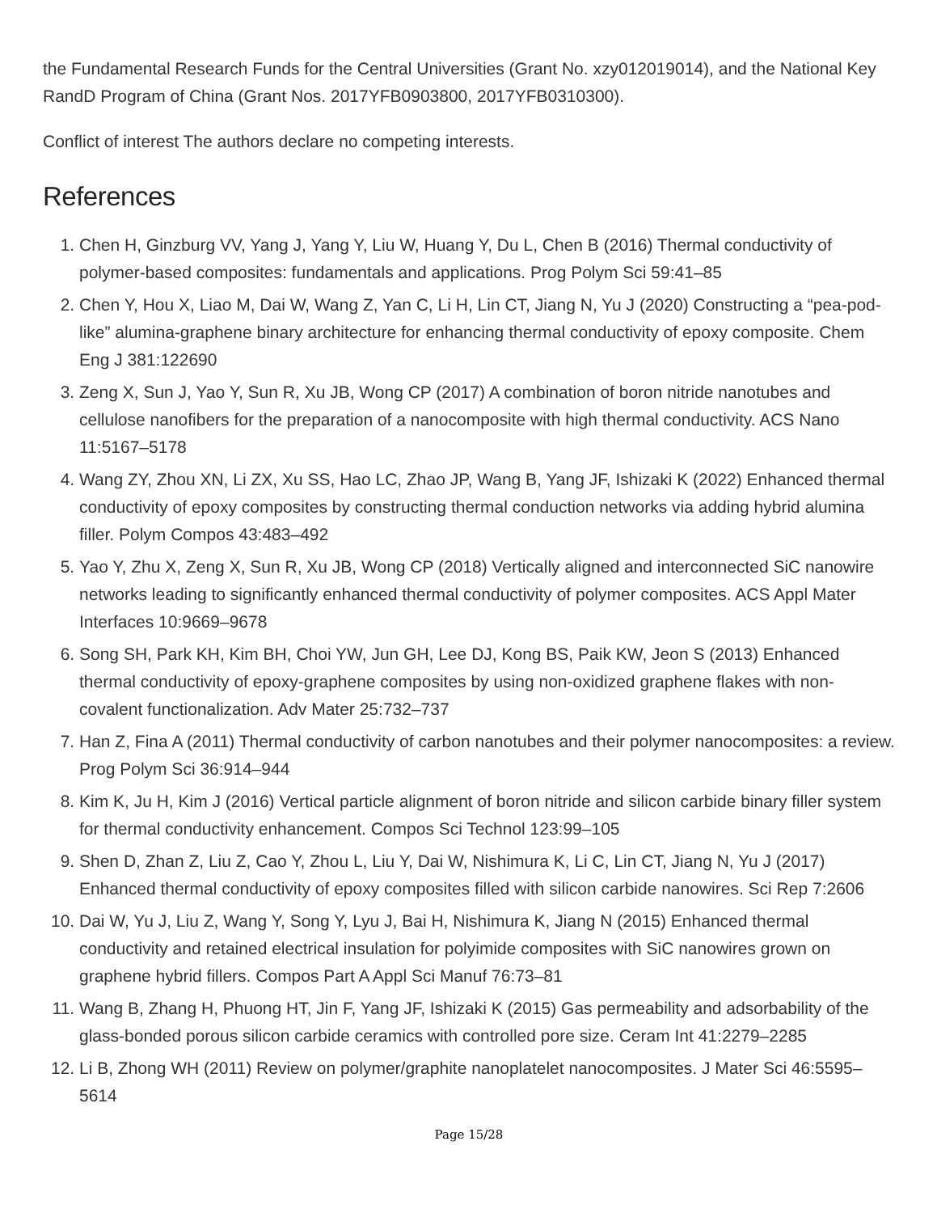the Fundamental Research Funds for the Central Universities (Grant No. xzy012019014), and the National Key RandD Program of China (Grant Nos. 2017YFB0903800, 2017YFB0310300).
Conflict of interest The authors declare no competing interests.
References
1. Chen H, Ginzburg VV, Yang J, Yang Y, Liu W, Huang Y, Du L, Chen B (2016) Thermal conductivity of polymer-based composites: fundamentals and applications. Prog Polym Sci 59:41–85
2. Chen Y, Hou X, Liao M, Dai W, Wang Z, Yan C, Li H, Lin CT, Jiang N, Yu J (2020) Constructing a “pea-pod-like” alumina-graphene binary architecture for enhancing thermal conductivity of epoxy composite. Chem Eng J 381:122690
3. Zeng X, Sun J, Yao Y, Sun R, Xu JB, Wong CP (2017) A combination of boron nitride nanotubes and cellulose nanofibers for the preparation of a nanocomposite with high thermal conductivity. ACS Nano 11:5167–5178
4. Wang ZY, Zhou XN, Li ZX, Xu SS, Hao LC, Zhao JP, Wang B, Yang JF, Ishizaki K (2022) Enhanced thermal conductivity of epoxy composites by constructing thermal conduction networks via adding hybrid alumina filler. Polym Compos 43:483–492
5. Yao Y, Zhu X, Zeng X, Sun R, Xu JB, Wong CP (2018) Vertically aligned and interconnected SiC nanowire networks leading to significantly enhanced thermal conductivity of polymer composites. ACS Appl Mater Interfaces 10:9669–9678
6. Song SH, Park KH, Kim BH, Choi YW, Jun GH, Lee DJ, Kong BS, Paik KW, Jeon S (2013) Enhanced thermal conductivity of epoxy-graphene composites by using non-oxidized graphene flakes with non-covalent functionalization. Adv Mater 25:732–737
7. Han Z, Fina A (2011) Thermal conductivity of carbon nanotubes and their polymer nanocomposites: a review. Prog Polym Sci 36:914–944
8. Kim K, Ju H, Kim J (2016) Vertical particle alignment of boron nitride and silicon carbide binary filler system for thermal conductivity enhancement. Compos Sci Technol 123:99–105
9. Shen D, Zhan Z, Liu Z, Cao Y, Zhou L, Liu Y, Dai W, Nishimura K, Li C, Lin CT, Jiang N, Yu J (2017) Enhanced thermal conductivity of epoxy composites filled with silicon carbide nanowires. Sci Rep 7:2606
10. Dai W, Yu J, Liu Z, Wang Y, Song Y, Lyu J, Bai H, Nishimura K, Jiang N (2015) Enhanced thermal conductivity and retained electrical insulation for polyimide composites with SiC nanowires grown on graphene hybrid fillers. Compos Part A Appl Sci Manuf 76:73–81
11. Wang B, Zhang H, Phuong HT, Jin F, Yang JF, Ishizaki K (2015) Gas permeability and adsorbability of the glass-bonded porous silicon carbide ceramics with controlled pore size. Ceram Int 41:2279–2285
12. Li B, Zhong WH (2011) Review on polymer/graphite nanoplatelet nanocomposites. J Mater Sci 46:5595–5614
Page 15/28